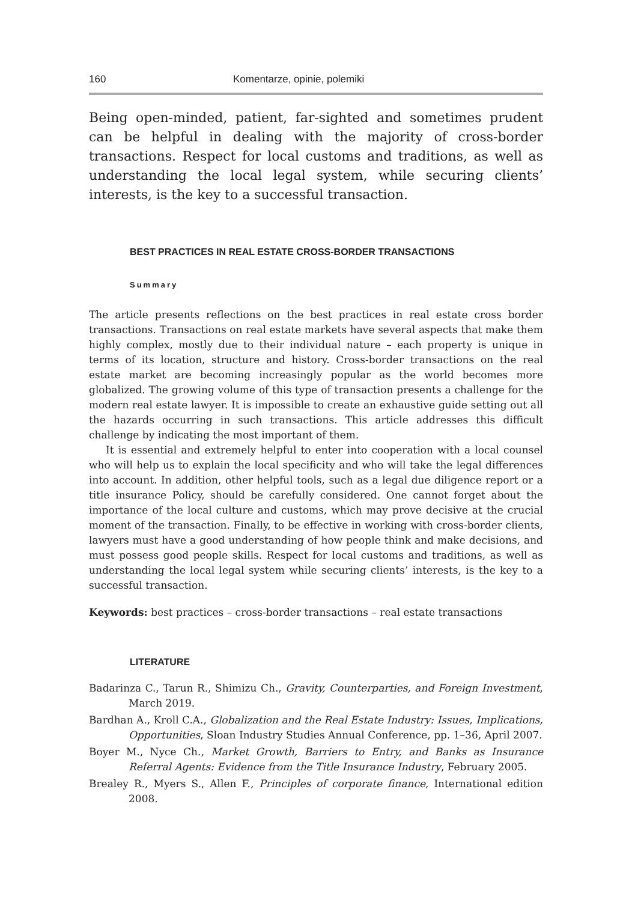160 Komentarze, opinie, polemiki
Being open-minded, patient, far-sighted and sometimes prudent can be helpful in dealing with the majority of cross-border transactions. Respect for local customs and traditions, as well as understanding the local legal system, while securing clients’ interests, is the key to a successful transaction.
BEST PRACTICES IN REAL ESTATE CROSS-BORDER TRANSACTIONS
Summary
The article presents reflections on the best practices in real estate cross border transactions. Transactions on real estate markets have several aspects that make them highly complex, mostly due to their individual nature – each property is unique in terms of its location, structure and history. Cross-border transactions on the real estate market are becoming increasingly popular as the world becomes more globalized. The growing volume of this type of transaction presents a challenge for the modern real estate lawyer. It is impossible to create an exhaustive guide setting out all the hazards occurring in such transactions. This article addresses this difficult challenge by indicating the most important of them.
It is essential and extremely helpful to enter into cooperation with a local counsel who will help us to explain the local specificity and who will take the legal differences into account. In addition, other helpful tools, such as a legal due diligence report or a title insurance Policy, should be carefully considered. One cannot forget about the importance of the local culture and customs, which may prove decisive at the crucial moment of the transaction. Finally, to be effective in working with cross-border clients, lawyers must have a good understanding of how people think and make decisions, and must possess good people skills. Respect for local customs and traditions, as well as understanding the local legal system while securing clients’ interests, is the key to a successful transaction.
Keywords: best practices – cross-border transactions – real estate transactions
LITERATURE
Badarinza C., Tarun R., Shimizu Ch., Gravity, Counterparties, and Foreign Investment, March 2019.
Bardhan A., Kroll C.A., Globalization and the Real Estate Industry: Issues, Implications, Opportunities, Sloan Industry Studies Annual Conference, pp. 1–36, April 2007.
Boyer M., Nyce Ch., Market Growth, Barriers to Entry, and Banks as Insurance Referral Agents: Evidence from the Title Insurance Industry, February 2005.
Brealey R., Myers S., Allen F., Principles of corporate finance, International edition 2008.